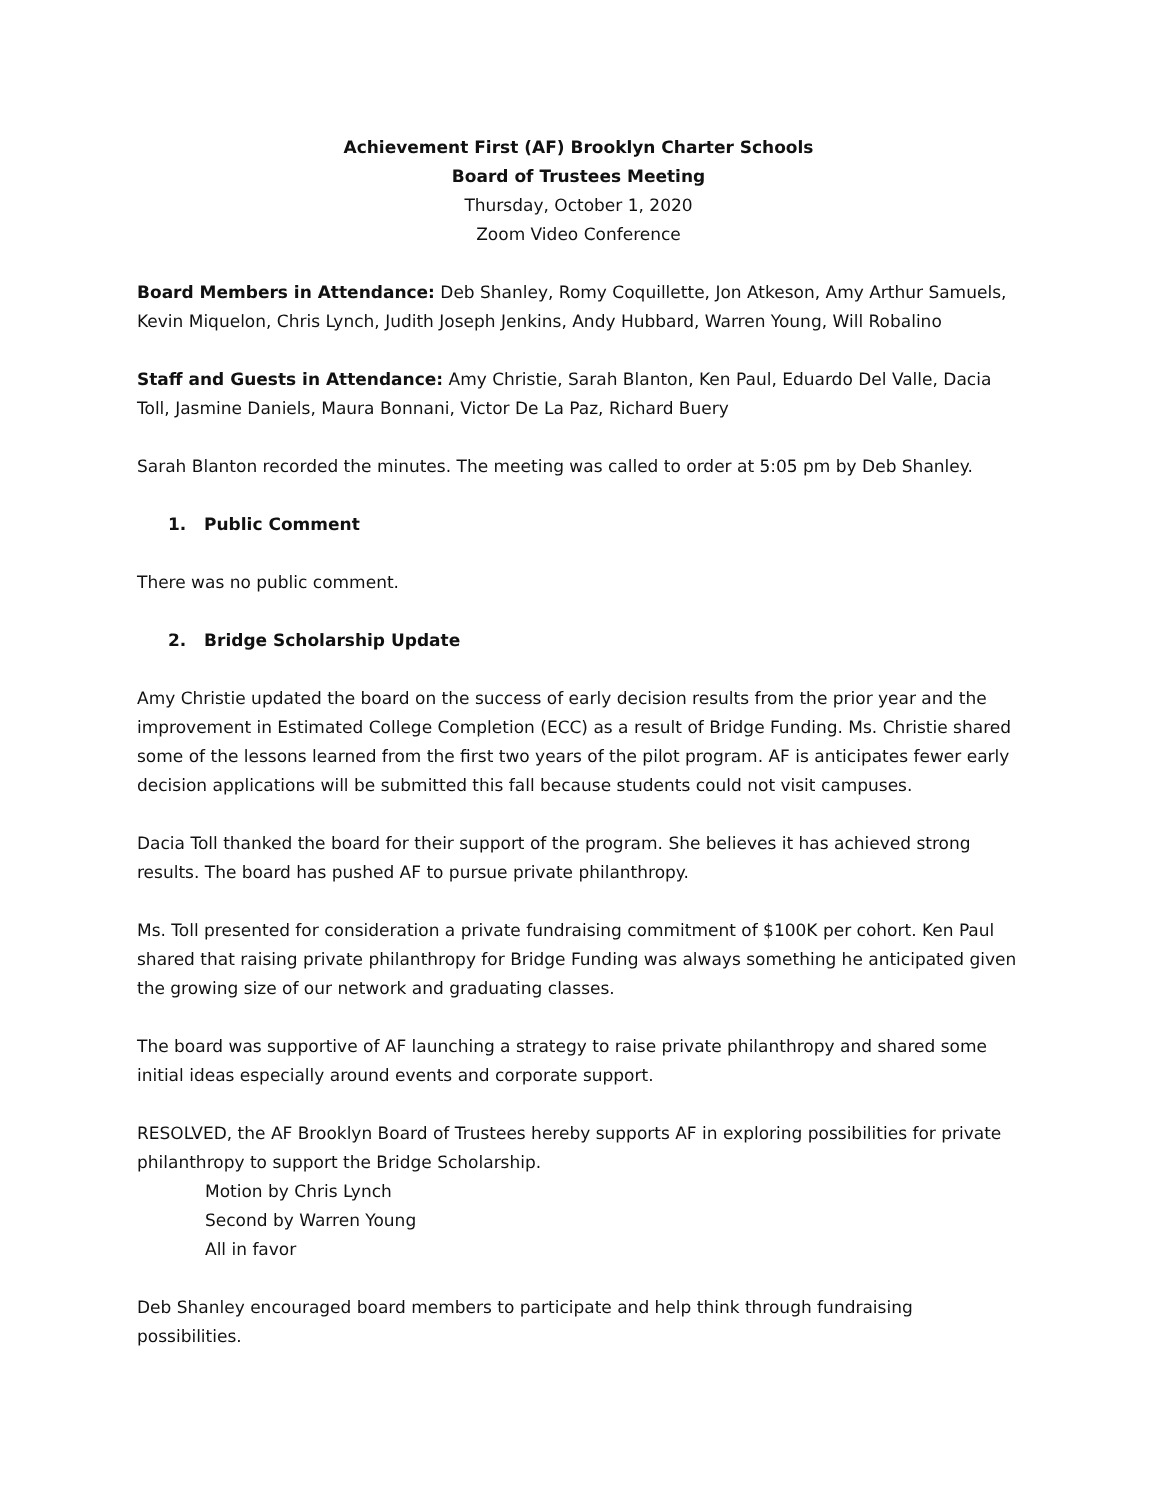Achievement First (AF) Brooklyn Charter Schools
Board of Trustees Meeting
Thursday, October 1, 2020
Zoom Video Conference
Board Members in Attendance: Deb Shanley, Romy Coquillette, Jon Atkeson, Amy Arthur Samuels, Kevin Miquelon, Chris Lynch, Judith Joseph Jenkins, Andy Hubbard, Warren Young, Will Robalino
Staff and Guests in Attendance: Amy Christie, Sarah Blanton, Ken Paul, Eduardo Del Valle, Dacia Toll, Jasmine Daniels, Maura Bonnani, Victor De La Paz, Richard Buery
Sarah Blanton recorded the minutes. The meeting was called to order at 5:05 pm by Deb Shanley.
1. Public Comment
There was no public comment.
2. Bridge Scholarship Update
Amy Christie updated the board on the success of early decision results from the prior year and the improvement in Estimated College Completion (ECC) as a result of Bridge Funding. Ms. Christie shared some of the lessons learned from the first two years of the pilot program. AF is anticipates fewer early decision applications will be submitted this fall because students could not visit campuses.
Dacia Toll thanked the board for their support of the program. She believes it has achieved strong results. The board has pushed AF to pursue private philanthropy.
Ms. Toll presented for consideration a private fundraising commitment of $100K per cohort. Ken Paul shared that raising private philanthropy for Bridge Funding was always something he anticipated given the growing size of our network and graduating classes.
The board was supportive of AF launching a strategy to raise private philanthropy and shared some initial ideas especially around events and corporate support.
RESOLVED, the AF Brooklyn Board of Trustees hereby supports AF in exploring possibilities for private philanthropy to support the Bridge Scholarship.
Motion by Chris Lynch
Second by Warren Young
All in favor
Deb Shanley encouraged board members to participate and help think through fundraising possibilities.